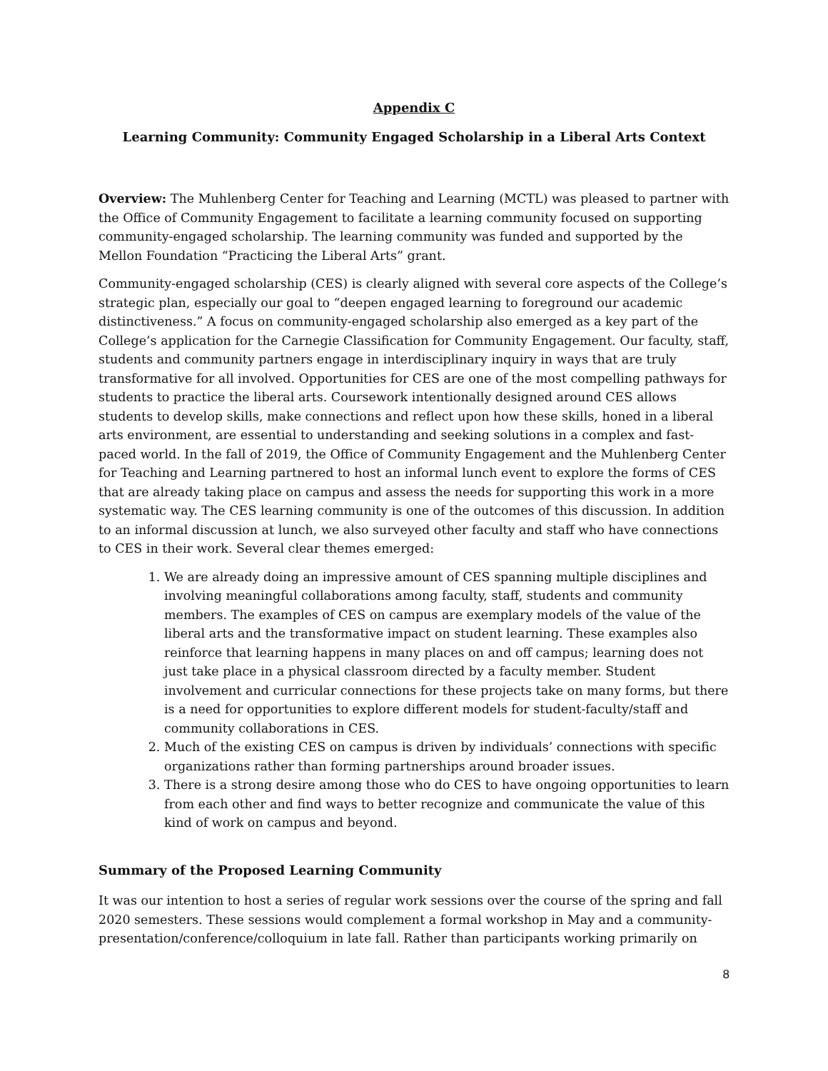Appendix C
Learning Community: Community Engaged Scholarship in a Liberal Arts Context
Overview: The Muhlenberg Center for Teaching and Learning (MCTL) was pleased to partner with the Office of Community Engagement to facilitate a learning community focused on supporting community-engaged scholarship. The learning community was funded and supported by the Mellon Foundation “Practicing the Liberal Arts” grant.
Community-engaged scholarship (CES) is clearly aligned with several core aspects of the College’s strategic plan, especially our goal to “deepen engaged learning to foreground our academic distinctiveness.” A focus on community-engaged scholarship also emerged as a key part of the College’s application for the Carnegie Classification for Community Engagement. Our faculty, staff, students and community partners engage in interdisciplinary inquiry in ways that are truly transformative for all involved. Opportunities for CES are one of the most compelling pathways for students to practice the liberal arts. Coursework intentionally designed around CES allows students to develop skills, make connections and reflect upon how these skills, honed in a liberal arts environment, are essential to understanding and seeking solutions in a complex and fast-paced world. In the fall of 2019, the Office of Community Engagement and the Muhlenberg Center for Teaching and Learning partnered to host an informal lunch event to explore the forms of CES that are already taking place on campus and assess the needs for supporting this work in a more systematic way. The CES learning community is one of the outcomes of this discussion. In addition to an informal discussion at lunch, we also surveyed other faculty and staff who have connections to CES in their work. Several clear themes emerged:
1. We are already doing an impressive amount of CES spanning multiple disciplines and involving meaningful collaborations among faculty, staff, students and community members. The examples of CES on campus are exemplary models of the value of the liberal arts and the transformative impact on student learning. These examples also reinforce that learning happens in many places on and off campus; learning does not just take place in a physical classroom directed by a faculty member. Student involvement and curricular connections for these projects take on many forms, but there is a need for opportunities to explore different models for student-faculty/staff and community collaborations in CES.
2. Much of the existing CES on campus is driven by individuals’ connections with specific organizations rather than forming partnerships around broader issues.
3. There is a strong desire among those who do CES to have ongoing opportunities to learn from each other and find ways to better recognize and communicate the value of this kind of work on campus and beyond.
Summary of the Proposed Learning Community
It was our intention to host a series of regular work sessions over the course of the spring and fall 2020 semesters. These sessions would complement a formal workshop in May and a community-presentation/conference/colloquium in late fall. Rather than participants working primarily on
8